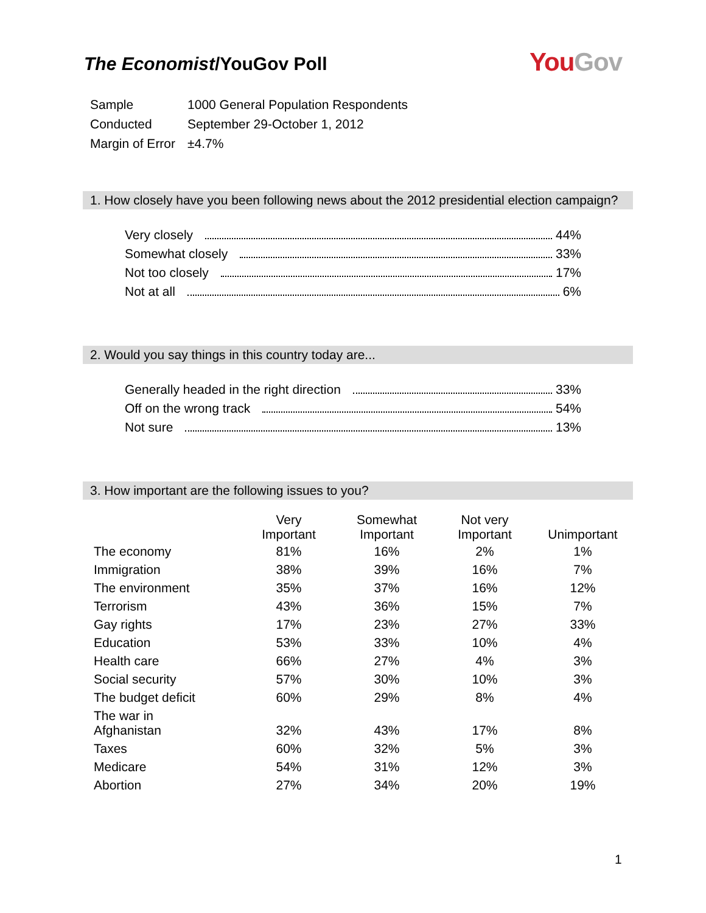The Economist/YouGov Poll
You Gov
| Sample | 1000 General Population Respondents |
| Conducted | September 29-October 1, 2012 |
| Margin of Error | ±4.7% |
1. How closely have you been following news about the 2012 presidential election campaign?
Very closely 44%
Somewhat closely 33%
Not too closely 17%
Not at all 6%
2. Would you say things in this country today are...
Generally headed in the right direction 33%
Off on the wrong track 54%
Not sure 13%
3. How important are the following issues to you?
| | Very Important | Somewhat Important | Not very Important | Unimportant |
| --- | --- | --- | --- | --- |
| The economy | 81% | 16% | 2% | 1% |
| Immigration | 38% | 39% | 16% | 7% |
| The environment | 35% | 37% | 16% | 12% |
| Terrorism | 43% | 36% | 15% | 7% |
| Gay rights | 17% | 23% | 27% | 33% |
| Education | 53% | 33% | 10% | 4% |
| Health care | 66% | 27% | 4% | 3% |
| Social security | 57% | 30% | 10% | 3% |
| The budget deficit | 60% | 29% | 8% | 4% |
| The war in Afghanistan | 32% | 43% | 17% | 8% |
| Taxes | 60% | 32% | 5% | 3% |
| Medicare | 54% | 31% | 12% | 3% |
| Abortion | 27% | 34% | 20% | 19% |
1